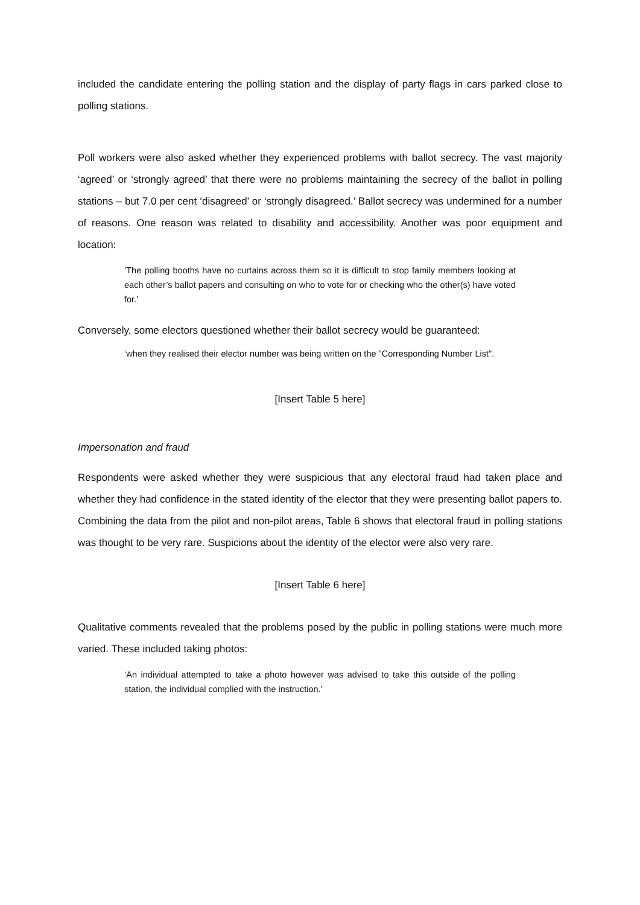included the candidate entering the polling station and the display of party flags in cars parked close to polling stations.
Poll workers were also asked whether they experienced problems with ballot secrecy. The vast majority ‘agreed’ or ‘strongly agreed’ that there were no problems maintaining the secrecy of the ballot in polling stations – but 7.0 per cent ‘disagreed’ or ‘strongly disagreed.’ Ballot secrecy was undermined for a number of reasons. One reason was related to disability and accessibility. Another was poor equipment and location:
‘The polling booths have no curtains across them so it is difficult to stop family members looking at each other’s ballot papers and consulting on who to vote for or checking who the other(s) have voted for.’
Conversely, some electors questioned whether their ballot secrecy would be guaranteed:
‘when they realised their elector number was being written on the "Corresponding Number List".
[Insert Table 5 here]
Impersonation and fraud
Respondents were asked whether they were suspicious that any electoral fraud had taken place and whether they had confidence in the stated identity of the elector that they were presenting ballot papers to. Combining the data from the pilot and non-pilot areas, Table 6 shows that electoral fraud in polling stations was thought to be very rare. Suspicions about the identity of the elector were also very rare.
[Insert Table 6 here]
Qualitative comments revealed that the problems posed by the public in polling stations were much more varied. These included taking photos:
‘An individual attempted to take a photo however was advised to take this outside of the polling station, the individual complied with the instruction.’